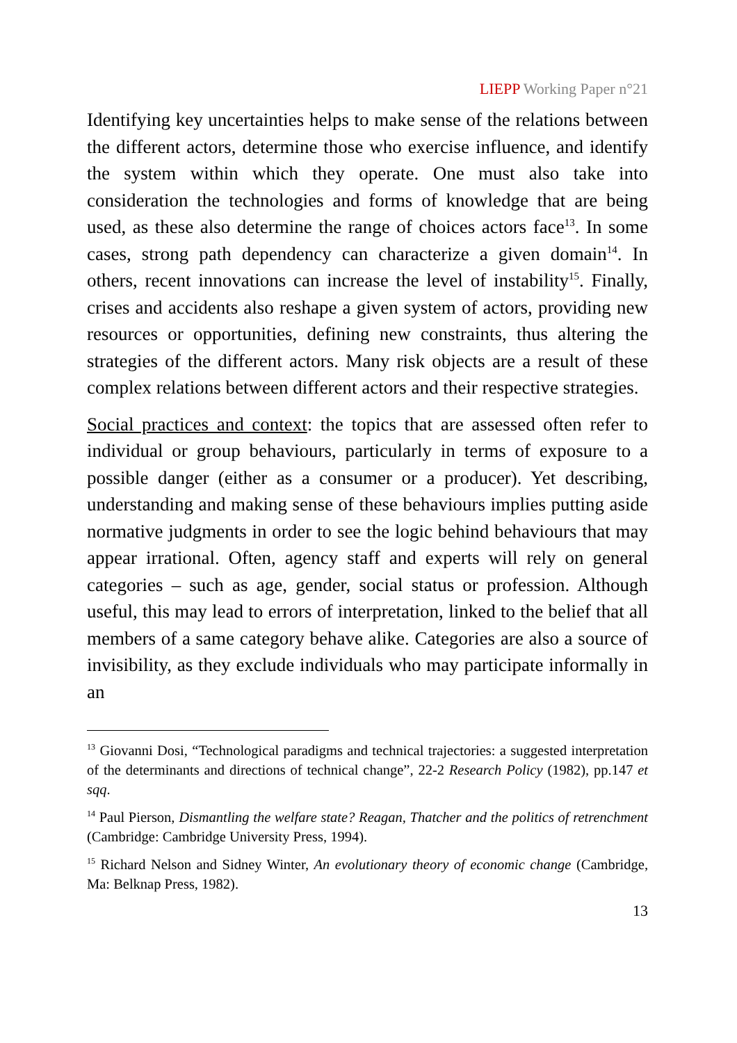LIEPP Working Paper n°21
Identifying key uncertainties helps to make sense of the relations between the different actors, determine those who exercise influence, and identify the system within which they operate. One must also take into consideration the technologies and forms of knowledge that are being used, as these also determine the range of choices actors face<sup>13</sup>. In some cases, strong path dependency can characterize a given domain<sup>14</sup>. In others, recent innovations can increase the level of instability<sup>15</sup>. Finally, crises and accidents also reshape a given system of actors, providing new resources or opportunities, defining new constraints, thus altering the strategies of the different actors. Many risk objects are a result of these complex relations between different actors and their respective strategies.
Social practices and context: the topics that are assessed often refer to individual or group behaviours, particularly in terms of exposure to a possible danger (either as a consumer or a producer). Yet describing, understanding and making sense of these behaviours implies putting aside normative judgments in order to see the logic behind behaviours that may appear irrational. Often, agency staff and experts will rely on general categories – such as age, gender, social status or profession. Although useful, this may lead to errors of interpretation, linked to the belief that all members of a same category behave alike. Categories are also a source of invisibility, as they exclude individuals who may participate informally in an
<sup>13</sup> Giovanni Dosi, “Technological paradigms and technical trajectories: a suggested interpretation of the determinants and directions of technical change”, 22-2 Research Policy (1982), pp.147 et sqq.
<sup>14</sup> Paul Pierson, Dismantling the welfare state? Reagan, Thatcher and the politics of retrenchment (Cambridge: Cambridge University Press, 1994).
<sup>15</sup> Richard Nelson and Sidney Winter, An evolutionary theory of economic change (Cambridge, Ma: Belknap Press, 1982).
13